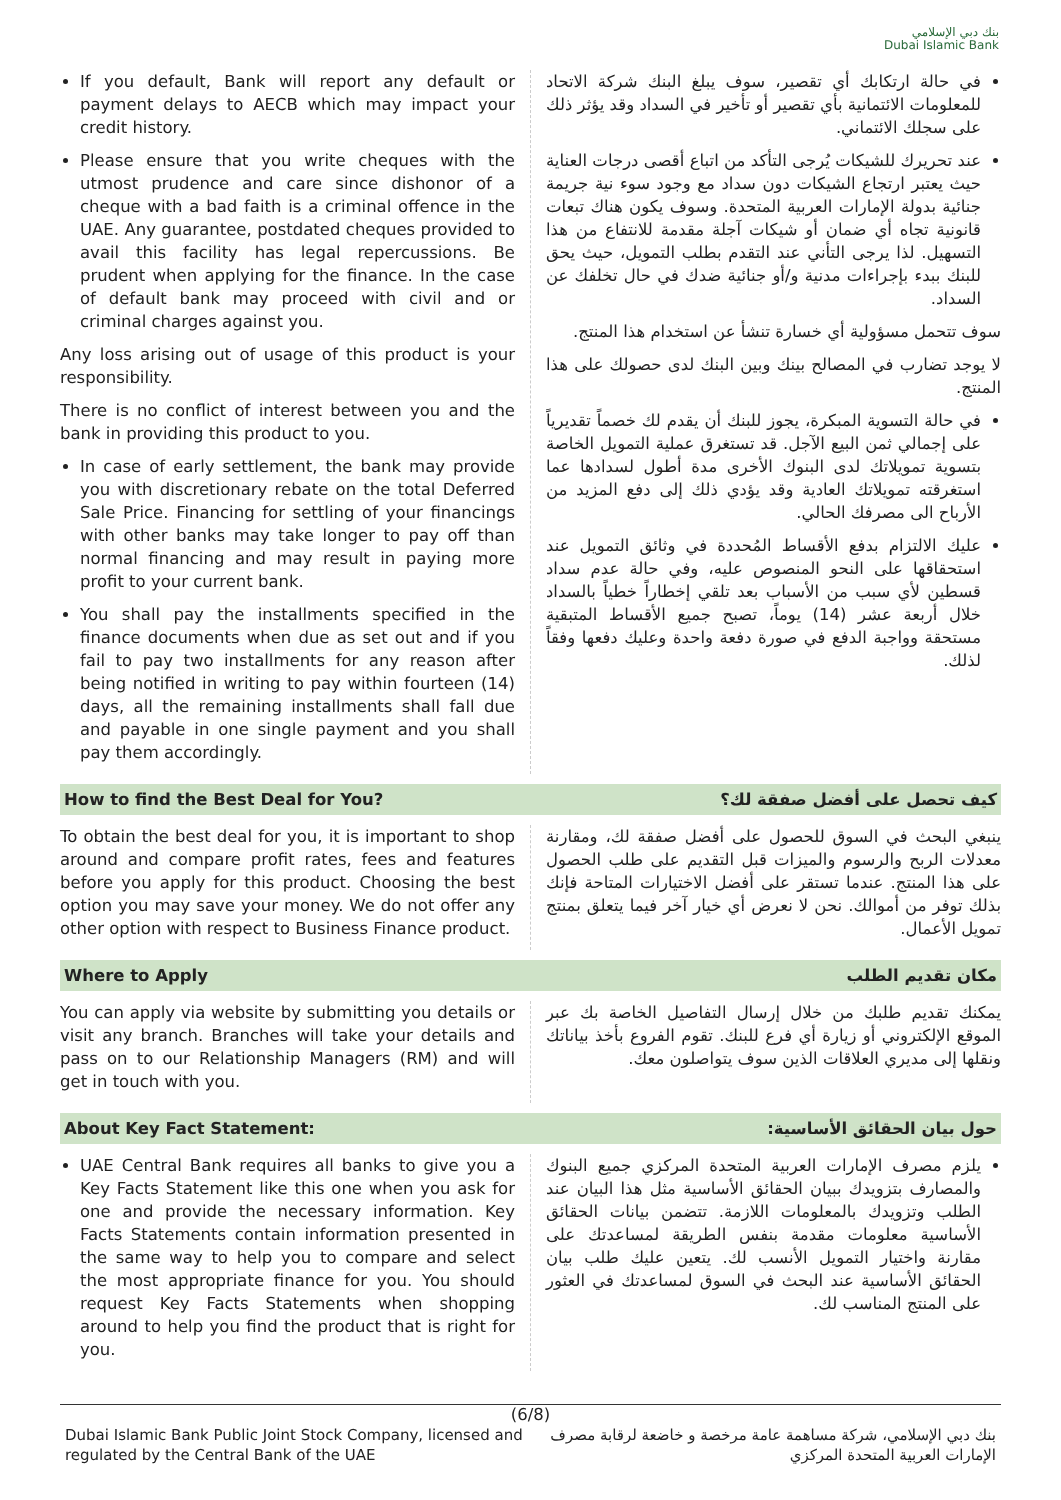بنك دبي الإسلامي
Dubai Islamic Bank
If you default, Bank will report any default or payment delays to AECB which may impact your credit history.
Please ensure that you write cheques with the utmost prudence and care since dishonor of a cheque with a bad faith is a criminal offence in the UAE. Any guarantee, postdated cheques provided to avail this facility has legal repercussions. Be prudent when applying for the finance. In the case of default bank may proceed with civil and or criminal charges against you.
Any loss arising out of usage of this product is your responsibility.
There is no conflict of interest between you and the bank in providing this product to you.
In case of early settlement, the bank may provide you with discretionary rebate on the total Deferred Sale Price. Financing for settling of your financings with other banks may take longer to pay off than normal financing and may result in paying more profit to your current bank.
You shall pay the installments specified in the finance documents when due as set out and if you fail to pay two installments for any reason after being notified in writing to pay within fourteen (14) days, all the remaining installments shall fall due and payable in one single payment and you shall pay them accordingly.
في حالة ارتكابك أي تقصير، سوف يبلغ البنك شركة الاتحاد للمعلومات الائتمانية بأي تقصير أو تأخير في السداد وقد يؤثر ذلك على سجلك الائتماني.
عند تحريرك للشيكات يُرجى التأكد من اتباع أقصى درجات العناية حيث يعتبر ارتجاع الشيكات دون سداد مع وجود سوء نية جريمة جنائية بدولة الإمارات العربية المتحدة. وسوف يكون هناك تبعات قانونية تجاه أي ضمان أو شيكات آجلة مقدمة للانتفاع من هذا التسهيل. لذا يرجى التأني عند التقدم بطلب التمويل، حيث يحق للبنك ببدء بإجراءات مدنية و/أو جنائية ضدك في حال تخلفك عن السداد.
سوف تتحمل مسؤولية أي خسارة تنشأ عن استخدام هذا المنتج.
لا يوجد تضارب في المصالح بينك وبين البنك لدى حصولك على هذا المنتج.
في حالة التسوية المبكرة، يجوز للبنك أن يقدم لك خصماً تقديرياً على إجمالي ثمن البيع الآجل. قد تستغرق عملية التمويل الخاصة بتسوية تمويلاتك لدى البنوك الأخرى مدة أطول لسدادها عما استغرقته تمويلاتك العادية وقد يؤدي ذلك إلى دفع المزيد من الأرباح الى مصرفك الحالي.
عليك الالتزام بدفع الأقساط المُحددة في وثائق التمويل عند استحقاقها على النحو المنصوص عليه، وفي حالة عدم سداد قسطين لأي سبب من الأسباب بعد تلقي إخطاراً خطياً بالسداد خلال أربعة عشر (14) يوماً، تصبح جميع الأقساط المتبقية مستحقة وواجبة الدفع في صورة دفعة واحدة وعليك دفعها وفقاً لذلك.
How to find the Best Deal for You?
كيف تحصل على أفضل صفقة لك؟
To obtain the best deal for you, it is important to shop around and compare profit rates, fees and features before you apply for this product. Choosing the best option you may save your money. We do not offer any other option with respect to Business Finance product.
ينبغي البحث في السوق للحصول على أفضل صفقة لك، ومقارنة معدلات الربح والرسوم والميزات قبل التقديم على طلب الحصول على هذا المنتج. عندما تستقر على أفضل الاختيارات المتاحة فإنك بذلك توفر من أموالك. نحن لا نعرض أي خيار آخر فيما يتعلق بمنتج تمويل الأعمال.
Where to Apply مكان تقديم الطلب
You can apply via website by submitting you details or visit any branch. Branches will take your details and pass on to our Relationship Managers (RM) and will get in touch with you.
يمكنك تقديم طلبك من خلال إرسال التفاصيل الخاصة بك عبر الموقع الإلكتروني أو زيارة أي فرع للبنك. تقوم الفروع بأخذ بياناتك ونقلها إلى مديري العلاقات الذين سوف يتواصلون معك.
About Key Fact Statement: حول بيان الحقائق الأساسية:
UAE Central Bank requires all banks to give you a Key Facts Statement like this one when you ask for one and provide the necessary information. Key Facts Statements contain information presented in the same way to help you to compare and select the most appropriate finance for you. You should request Key Facts Statements when shopping around to help you find the product that is right for you.
يلزم مصرف الإمارات العربية المتحدة المركزي جميع البنوك والمصارف بتزويدك ببيان الحقائق الأساسية مثل هذا البيان عند الطلب وتزويدك بالمعلومات اللازمة. تتضمن بيانات الحقائق الأساسية معلومات مقدمة بنفس الطريقة لمساعدتك على مقارنة واختيار التمويل الأنسب لك. يتعين عليك طلب بيان الحقائق الأساسية عند البحث في السوق لمساعدتك في العثور على المنتج المناسب لك.
(6/8)
Dubai Islamic Bank Public Joint Stock Company, licensed and regulated by the Central Bank of the UAE
بنك دبي الإسلامي، شركة مساهمة عامة مرخصة و خاضعة لرقابة مصرف الإمارات العربية المتحدة المركزي